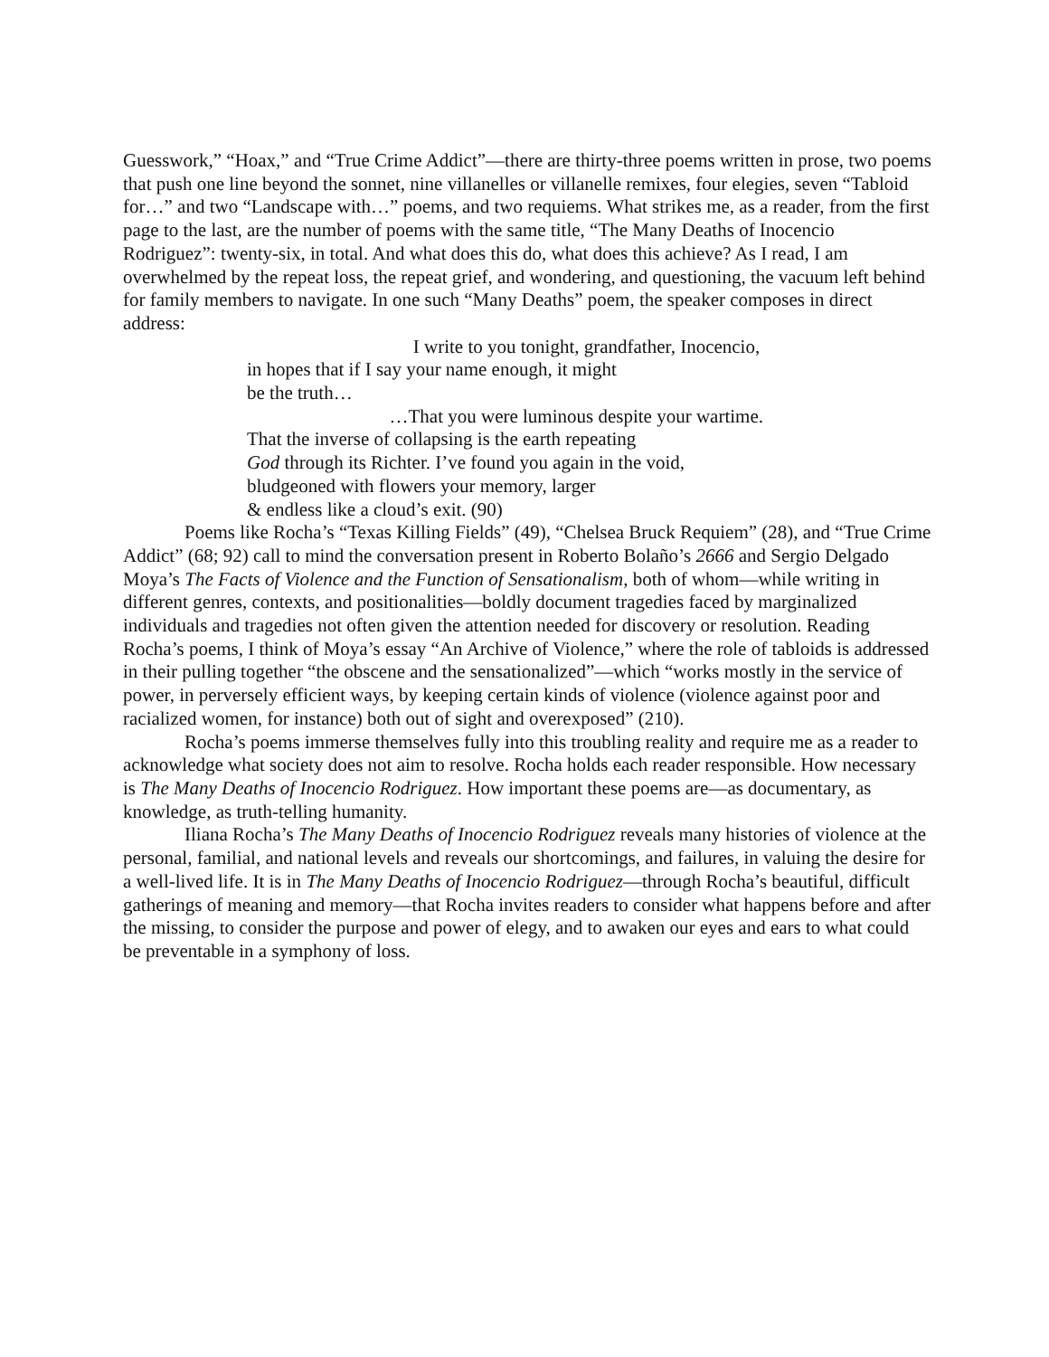Guesswork,” “Hoax,” and “True Crime Addict”—there are thirty-three poems written in prose, two poems that push one line beyond the sonnet, nine villanelles or villanelle remixes, four elegies, seven “Tabloid for…” and two “Landscape with…” poems, and two requiems. What strikes me, as a reader, from the first page to the last, are the number of poems with the same title, “The Many Deaths of Inocencio Rodriguez”: twenty-six, in total. And what does this do, what does this achieve? As I read, I am overwhelmed by the repeat loss, the repeat grief, and wondering, and questioning, the vacuum left behind for family members to navigate. In one such “Many Deaths” poem, the speaker composes in direct address:
I write to you tonight, grandfather, Inocencio,
in hopes that if I say your name enough, it might
be the truth…
…That you were luminous despite your wartime.
That the inverse of collapsing is the earth repeating
God through its Richter. I’ve found you again in the void,
bludgeoned with flowers your memory, larger
& endless like a cloud’s exit. (90)
Poems like Rocha’s “Texas Killing Fields” (49), “Chelsea Bruck Requiem” (28), and “True Crime Addict” (68; 92) call to mind the conversation present in Roberto Bolaño’s 2666 and Sergio Delgado Moya’s The Facts of Violence and the Function of Sensationalism, both of whom—while writing in different genres, contexts, and positionalities—boldly document tragedies faced by marginalized individuals and tragedies not often given the attention needed for discovery or resolution. Reading Rocha’s poems, I think of Moya’s essay “An Archive of Violence,” where the role of tabloids is addressed in their pulling together “the obscene and the sensationalized”—which “works mostly in the service of power, in perversely efficient ways, by keeping certain kinds of violence (violence against poor and racialized women, for instance) both out of sight and overexposed” (210).
Rocha’s poems immerse themselves fully into this troubling reality and require me as a reader to acknowledge what society does not aim to resolve. Rocha holds each reader responsible. How necessary is The Many Deaths of Inocencio Rodriguez. How important these poems are—as documentary, as knowledge, as truth-telling humanity.
Iliana Rocha’s The Many Deaths of Inocencio Rodriguez reveals many histories of violence at the personal, familial, and national levels and reveals our shortcomings, and failures, in valuing the desire for a well-lived life. It is in The Many Deaths of Inocencio Rodriguez—through Rocha’s beautiful, difficult gatherings of meaning and memory—that Rocha invites readers to consider what happens before and after the missing, to consider the purpose and power of elegy, and to awaken our eyes and ears to what could be preventable in a symphony of loss.